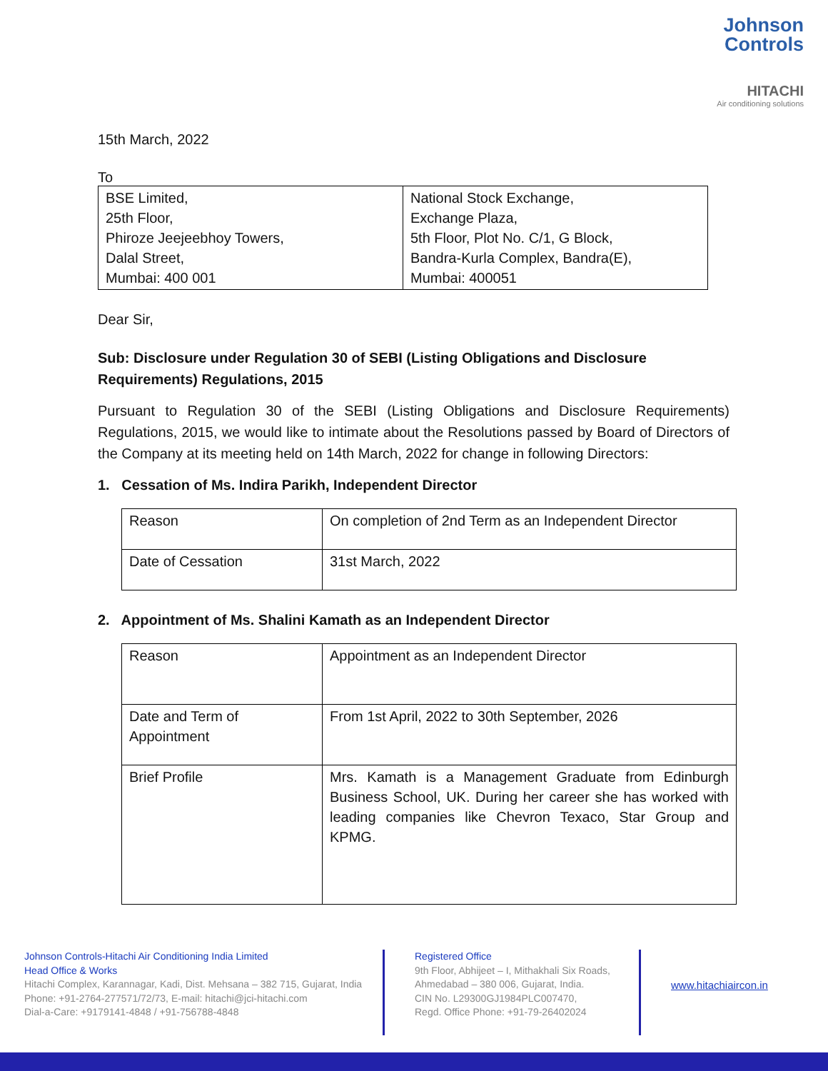Johnson
Controls
HITACHI
Air conditioning solutions
15th March, 2022
To
| BSE Limited, 25th Floor, Phiroze Jeejeebhoy Towers, Dalal Street, Mumbai: 400 001 | National Stock Exchange, Exchange Plaza, 5th Floor, Plot No. C/1, G Block, Bandra-Kurla Complex, Bandra(E), Mumbai: 400051 |
Dear Sir,
Sub: Disclosure under Regulation 30 of SEBI (Listing Obligations and Disclosure Requirements) Regulations, 2015
Pursuant to Regulation 30 of the SEBI (Listing Obligations and Disclosure Requirements) Regulations, 2015, we would like to intimate about the Resolutions passed by Board of Directors of the Company at its meeting held on 14th March, 2022 for change in following Directors:
1. Cessation of Ms. Indira Parikh, Independent Director
| Reason | On completion of 2nd Term as an Independent Director |
| Date of Cessation | 31st March, 2022 |
2. Appointment of Ms. Shalini Kamath as an Independent Director
| Reason | Appointment as an Independent Director |
| Date and Term of Appointment | From 1st April, 2022 to 30th September, 2026 |
| Brief Profile | Mrs. Kamath is a Management Graduate from Edinburgh Business School, UK. During her career she has worked with leading companies like Chevron Texaco, Star Group and KPMG. |
Johnson Controls-Hitachi Air Conditioning India Limited
Head Office & Works
Hitachi Complex, Karannagar, Kadi, Dist. Mehsana – 382 715, Gujarat, India
Phone: +91-2764-277571/72/73, E-mail: hitachi@jci-hitachi.com
Dial-a-Care: +9179141-4848 / +91-756788-4848
Registered Office
9th Floor, Abhijeet – I, Mithakhali Six Roads,
Ahmedabad – 380 006, Gujarat, India.
CIN No. L29300GJ1984PLC007470,
Regd. Office Phone: +91-79-26402024
www.hitachiaircon.in